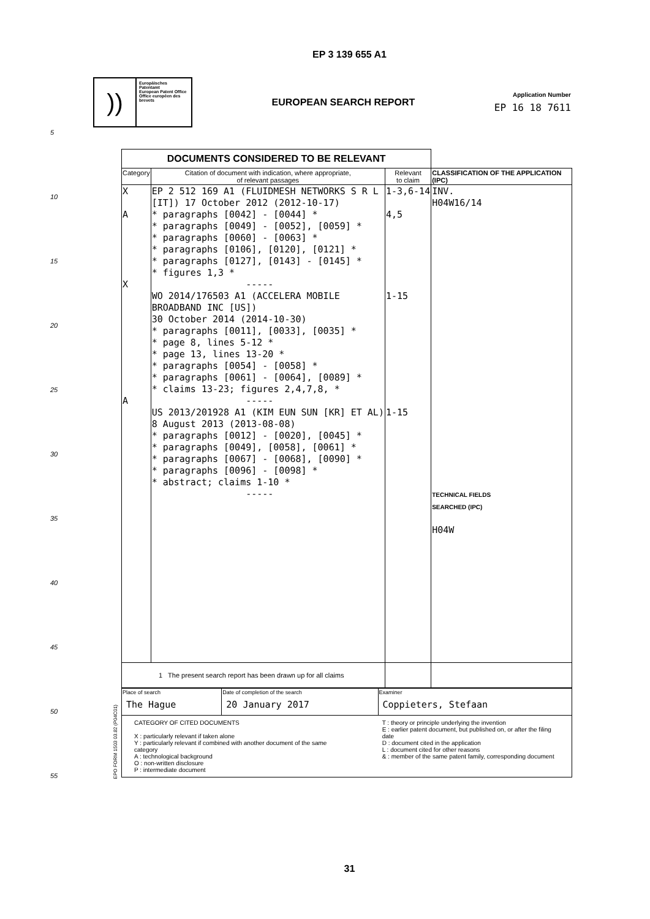EP 3 139 655 A1
))
Europäisches Patentamt
European Patent Office
Office européen des brevets
EUROPEAN SEARCH REPORT
Application Number
EP 16 18 7611
5
10
15
20
25
30
35
40
45
50
55
EPO FORM 1503 03.82 (P04C01)
| DOCUMENTS CONSIDERED TO BE RELEVANT | | | |
| --- | --- | --- | --- |
| Category | Citation of document with indication, where appropriate, of relevant passages | Relevant to claim | CLASSIFICATION OF THE APPLICATION (IPC) |
| X A X A | EP 2 512 169 A1 (FLUIDMESH NETWORKS S R L [IT]) 17 October 2012 (2012-10-17) * paragraphs [0042] - [0044] * * paragraphs [0049] - [0052], [0059] * * paragraphs [0060] - [0063] * * paragraphs [0106], [0120], [0121] * * paragraphs [0127], [0143] - [0145] * * figures 1,3 * ----- WO 2014/176503 A1 (ACCELERA MOBILE BROADBAND INC [US]) 30 October 2014 (2014-10-30) * paragraphs [0011], [0033], [0035] * * page 8, lines 5-12 * * page 13, lines 13-20 * * paragraphs [0054] - [0058] * * paragraphs [0061] - [0064], [0089] * * claims 13-23; figures 2,4,7,8, * ----- US 2013/201928 A1 (KIM EUN SUN [KR] ET AL) 8 August 2013 (2013-08-08) * paragraphs [0012] - [0020], [0045] * * paragraphs [0049], [0058], [0061] * * paragraphs [0067] - [0068], [0090] * * paragraphs [0096] - [0098] * * abstract; claims 1-10 * ----- | 1-3,6-14 4,5 1-15 1-15 | INV. H04W16/14 TECHNICAL FIELDS SEARCHED (IPC) H04W |
| 1 The present search report has been drawn up for all claims | | | |
| Place of search The Hague | Date of completion of the search 20 January 2017 | Examiner Coppieters, Stefaan |
| CATEGORY OF CITED DOCUMENTS X : particularly relevant if taken alone Y : particularly relevant if combined with another document of the same category A : technological background O : non-written disclosure P : intermediate document T : theory or principle underlying the invention E : earlier patent document, but published on, or after the filing date D : document cited in the application L : document cited for other reasons & : member of the same patent family, corresponding document | | |
31